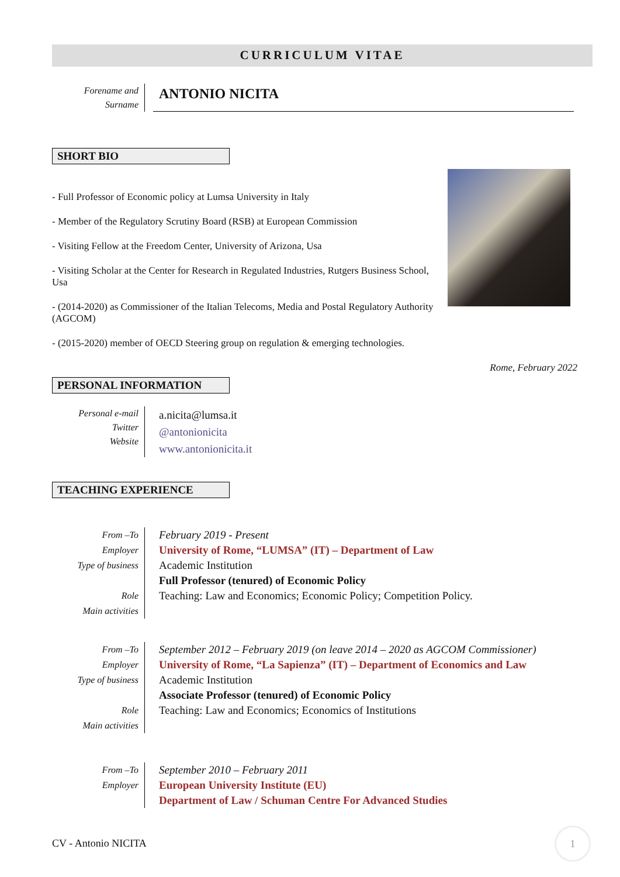CURRICULUM VITAE
Forename and
Surname
ANTONIO NICITA
SHORT BIO
- Full Professor of Economic policy at Lumsa University in Italy
- Member of the Regulatory Scrutiny Board (RSB) at European Commission
- Visiting Fellow at the Freedom Center, University of Arizona, Usa
- Visiting Scholar at the Center for Research in Regulated Industries, Rutgers Business School, Usa
- (2014-2020) as Commissioner of the Italian Telecoms, Media and Postal Regulatory Authority (AGCOM)
- (2015-2020) member of OECD Steering group on regulation & emerging technologies.
Rome, February 2022
PERSONAL INFORMATION
Personal e-mail
Twitter
Website
a.nicita@lumsa.it
@antonionicita
www.antonionicita.it
TEACHING EXPERIENCE
From –To
Employer
Type of business
Role
Main activities
February 2019 - Present
University of Rome, “LUMSA” (IT) – Department of Law
Academic Institution
Full Professor (tenured) of Economic Policy
Teaching: Law and Economics; Economic Policy; Competition Policy.
From –To
Employer
Type of business
Role
Main activities
September 2012 – February 2019 (on leave 2014 – 2020 as AGCOM Commissioner)
University of Rome, “La Sapienza” (IT) – Department of Economics and Law
Academic Institution
Associate Professor (tenured) of Economic Policy
Teaching: Law and Economics; Economics of Institutions
From –To
Employer
September 2010 – February 2011
European University Institute (EU)
Department of Law / Schuman Centre For Advanced Studies
CV - Antonio NICITA 1